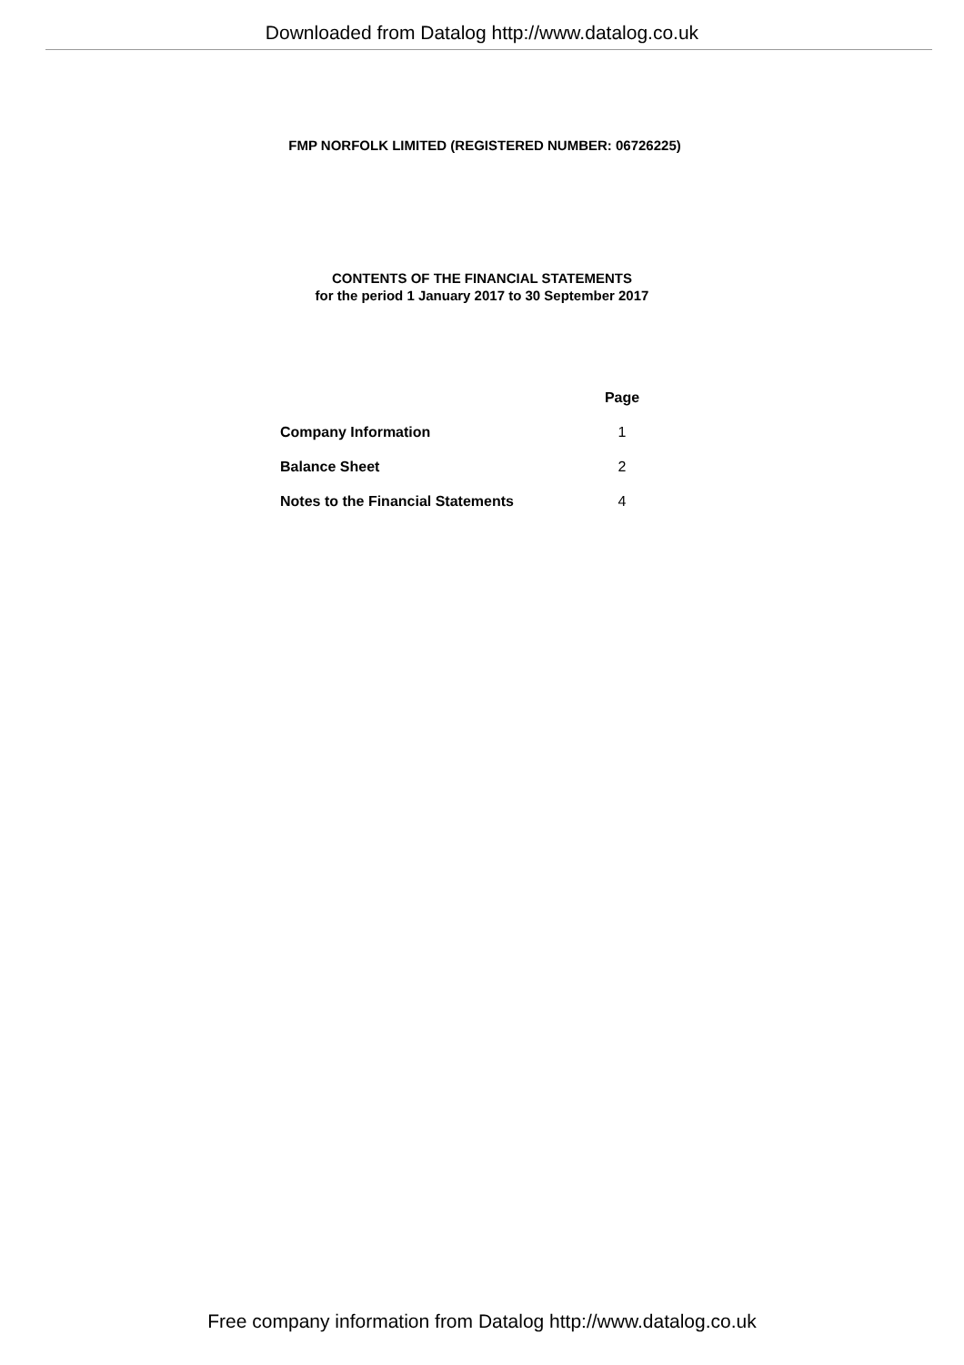Downloaded from Datalog http://www.datalog.co.uk
FMP NORFOLK LIMITED (REGISTERED NUMBER: 06726225)
CONTENTS OF THE FINANCIAL STATEMENTS
for the period 1 January 2017 to 30 September 2017
| | Page |
| Company Information | 1 |
| Balance Sheet | 2 |
| Notes to the Financial Statements | 4 |
Free company information from Datalog http://www.datalog.co.uk